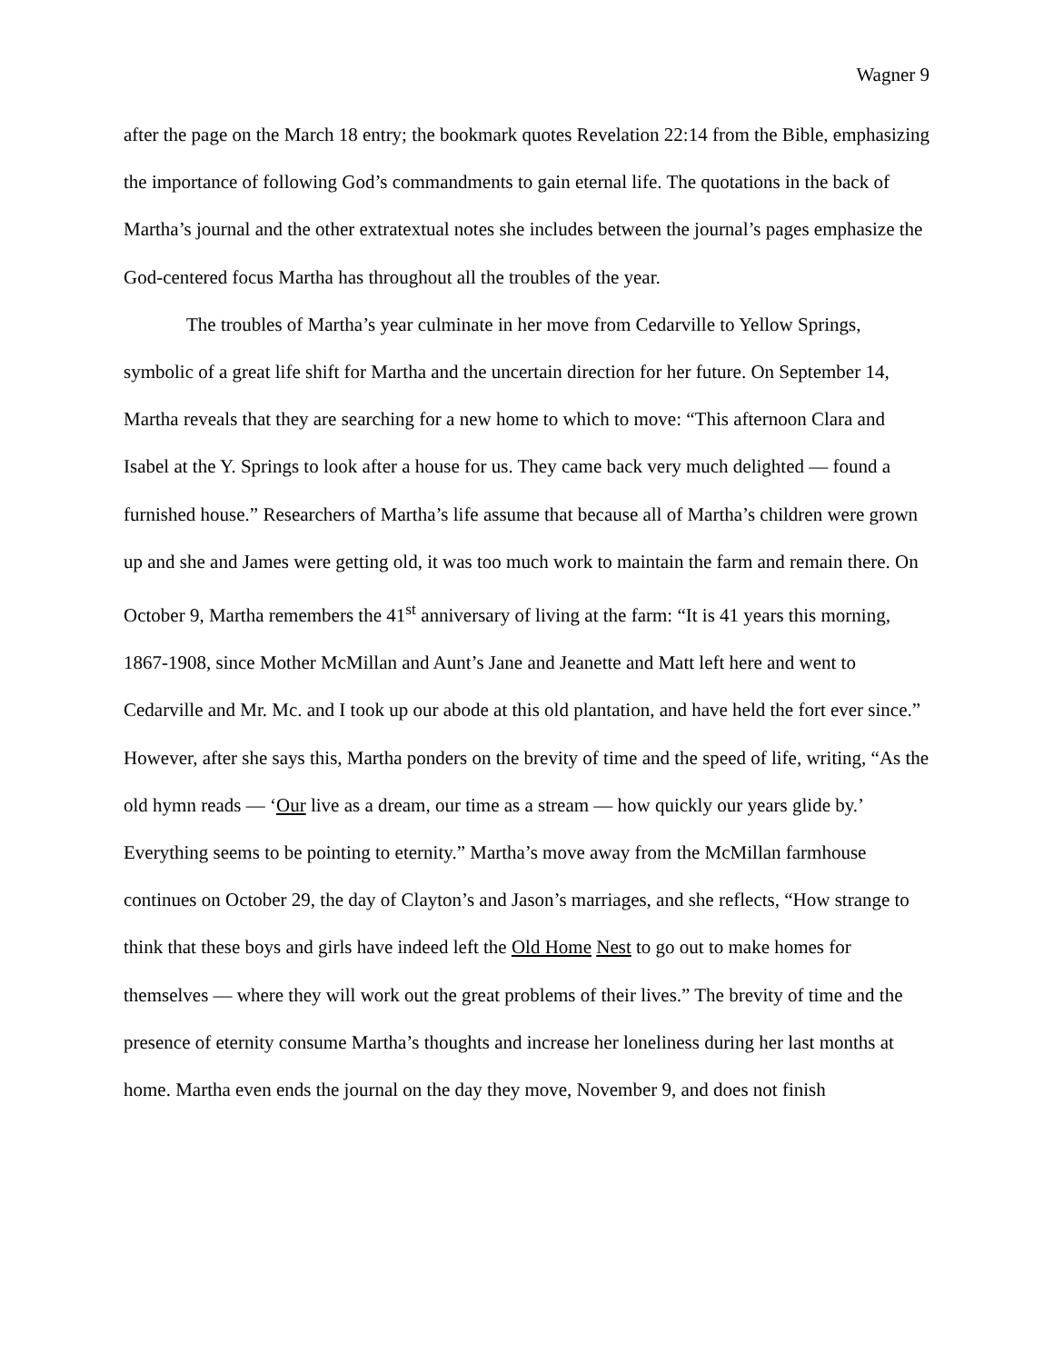Wagner 9
after the page on the March 18 entry; the bookmark quotes Revelation 22:14 from the Bible, emphasizing the importance of following God’s commandments to gain eternal life. The quotations in the back of Martha’s journal and the other extratextual notes she includes between the journal’s pages emphasize the God-centered focus Martha has throughout all the troubles of the year.
The troubles of Martha’s year culminate in her move from Cedarville to Yellow Springs, symbolic of a great life shift for Martha and the uncertain direction for her future. On September 14, Martha reveals that they are searching for a new home to which to move: “This afternoon Clara and Isabel at the Y. Springs to look after a house for us. They came back very much delighted — found a furnished house.” Researchers of Martha’s life assume that because all of Martha’s children were grown up and she and James were getting old, it was too much work to maintain the farm and remain there. On October 9, Martha remembers the 41<sup>st</sup> anniversary of living at the farm: “It is 41 years this morning, 1867-1908, since Mother McMillan and Aunt’s Jane and Jeanette and Matt left here and went to Cedarville and Mr. Mc. and I took up our abode at this old plantation, and have held the fort ever since.” However, after she says this, Martha ponders on the brevity of time and the speed of life, writing, “As the old hymn reads — ‘Our live as a dream, our time as a stream — how quickly our years glide by.’ Everything seems to be pointing to eternity.” Martha’s move away from the McMillan farmhouse continues on October 29, the day of Clayton’s and Jason’s marriages, and she reflects, “How strange to think that these boys and girls have indeed left the Old Home Nest to go out to make homes for themselves — where they will work out the great problems of their lives.” The brevity of time and the presence of eternity consume Martha’s thoughts and increase her loneliness during her last months at home. Martha even ends the journal on the day they move, November 9, and does not finish